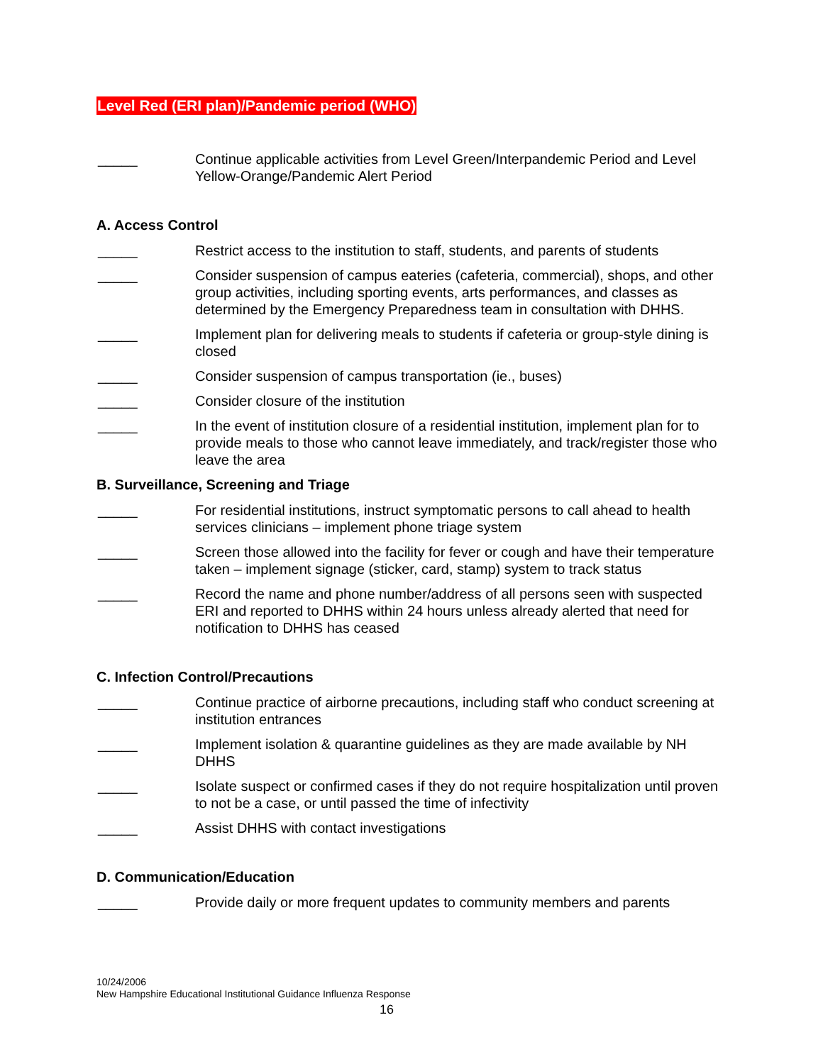Level Red (ERI plan)/Pandemic period (WHO)
_____ Continue applicable activities from Level Green/Interpandemic Period and Level Yellow-Orange/Pandemic Alert Period
A. Access Control
_____ Restrict access to the institution to staff, students, and parents of students
_____ Consider suspension of campus eateries (cafeteria, commercial), shops, and other group activities, including sporting events, arts performances, and classes as determined by the Emergency Preparedness team in consultation with DHHS.
_____ Implement plan for delivering meals to students if cafeteria or group-style dining is closed
_____ Consider suspension of campus transportation (ie., buses)
_____ Consider closure of the institution
_____ In the event of institution closure of a residential institution, implement plan for to provide meals to those who cannot leave immediately, and track/register those who leave the area
B. Surveillance, Screening and Triage
_____ For residential institutions, instruct symptomatic persons to call ahead to health services clinicians – implement phone triage system
_____ Screen those allowed into the facility for fever or cough and have their temperature taken – implement signage (sticker, card, stamp) system to track status
_____ Record the name and phone number/address of all persons seen with suspected ERI and reported to DHHS within 24 hours unless already alerted that need for notification to DHHS has ceased
C. Infection Control/Precautions
_____ Continue practice of airborne precautions, including staff who conduct screening at institution entrances
_____ Implement isolation & quarantine guidelines as they are made available by NH DHHS
_____ Isolate suspect or confirmed cases if they do not require hospitalization until proven to not be a case, or until passed the time of infectivity
_____ Assist DHHS with contact investigations
D. Communication/Education
_____ Provide daily or more frequent updates to community members and parents
10/24/2006
New Hampshire Educational Institutional Guidance Influenza Response
16